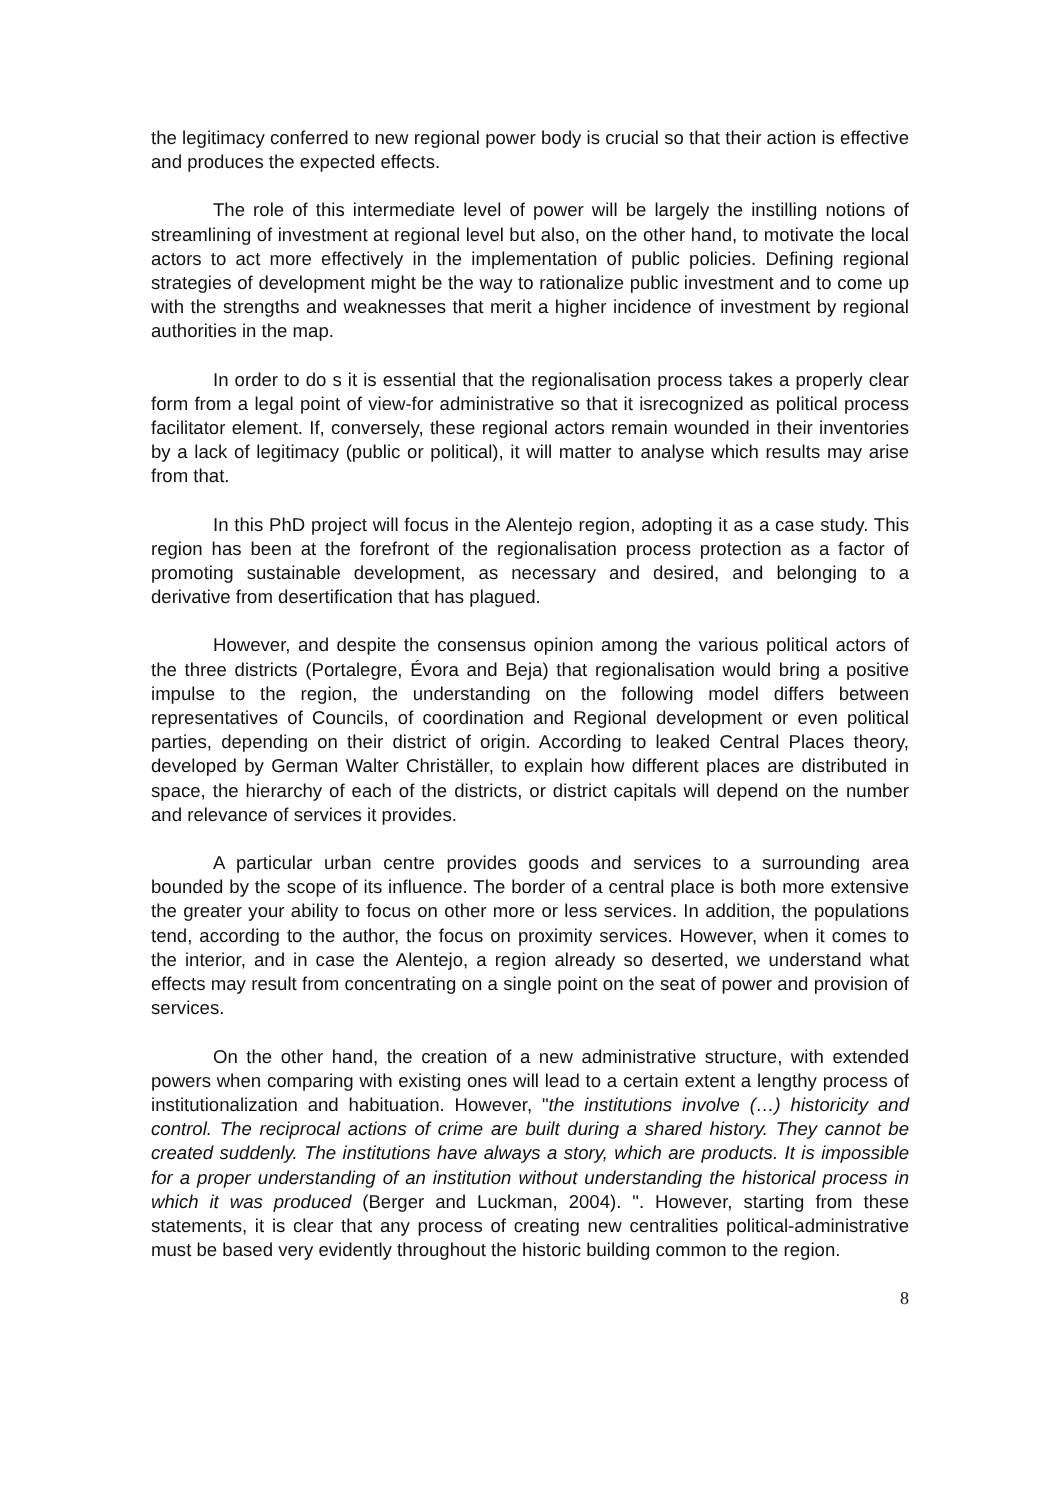the legitimacy conferred to new regional power body is crucial so that their action is effective and produces the expected effects.
The role of this intermediate level of power will be largely the instilling notions of streamlining of investment at regional level but also, on the other hand, to motivate the local actors to act more effectively in the implementation of public policies. Defining regional strategies of development might be the way to rationalize public investment and to come up with the strengths and weaknesses that merit a higher incidence of investment by regional authorities in the map.
In order to do s it is essential that the regionalisation process takes a properly clear form from a legal point of view-for administrative so that it isrecognized as political process facilitator element. If, conversely, these regional actors remain wounded in their inventories by a lack of legitimacy (public or political), it will matter to analyse which results may arise from that.
In this PhD project will focus in the Alentejo region, adopting it as a case study. This region has been at the forefront of the regionalisation process protection as a factor of promoting sustainable development, as necessary and desired, and belonging to a derivative from desertification that has plagued.
However, and despite the consensus opinion among the various political actors of the three districts (Portalegre, Évora and Beja) that regionalisation would bring a positive impulse to the region, the understanding on the following model differs between representatives of Councils, of coordination and Regional development or even political parties, depending on their district of origin. According to leaked Central Places theory, developed by German Walter Christäller, to explain how different places are distributed in space, the hierarchy of each of the districts, or district capitals will depend on the number and relevance of services it provides.
A particular urban centre provides goods and services to a surrounding area bounded by the scope of its influence. The border of a central place is both more extensive the greater your ability to focus on other more or less services. In addition, the populations tend, according to the author, the focus on proximity services. However, when it comes to the interior, and in case the Alentejo, a region already so deserted, we understand what effects may result from concentrating on a single point on the seat of power and provision of services.
On the other hand, the creation of a new administrative structure, with extended powers when comparing with existing ones will lead to a certain extent a lengthy process of institutionalization and habituation. However, "the institutions involve (…) historicity and control. The reciprocal actions of crime are built during a shared history. They cannot be created suddenly. The institutions have always a story, which are products. It is impossible for a proper understanding of an institution without understanding the historical process in which it was produced (Berger and Luckman, 2004). ". However, starting from these statements, it is clear that any process of creating new centralities political-administrative must be based very evidently throughout the historic building common to the region.
8